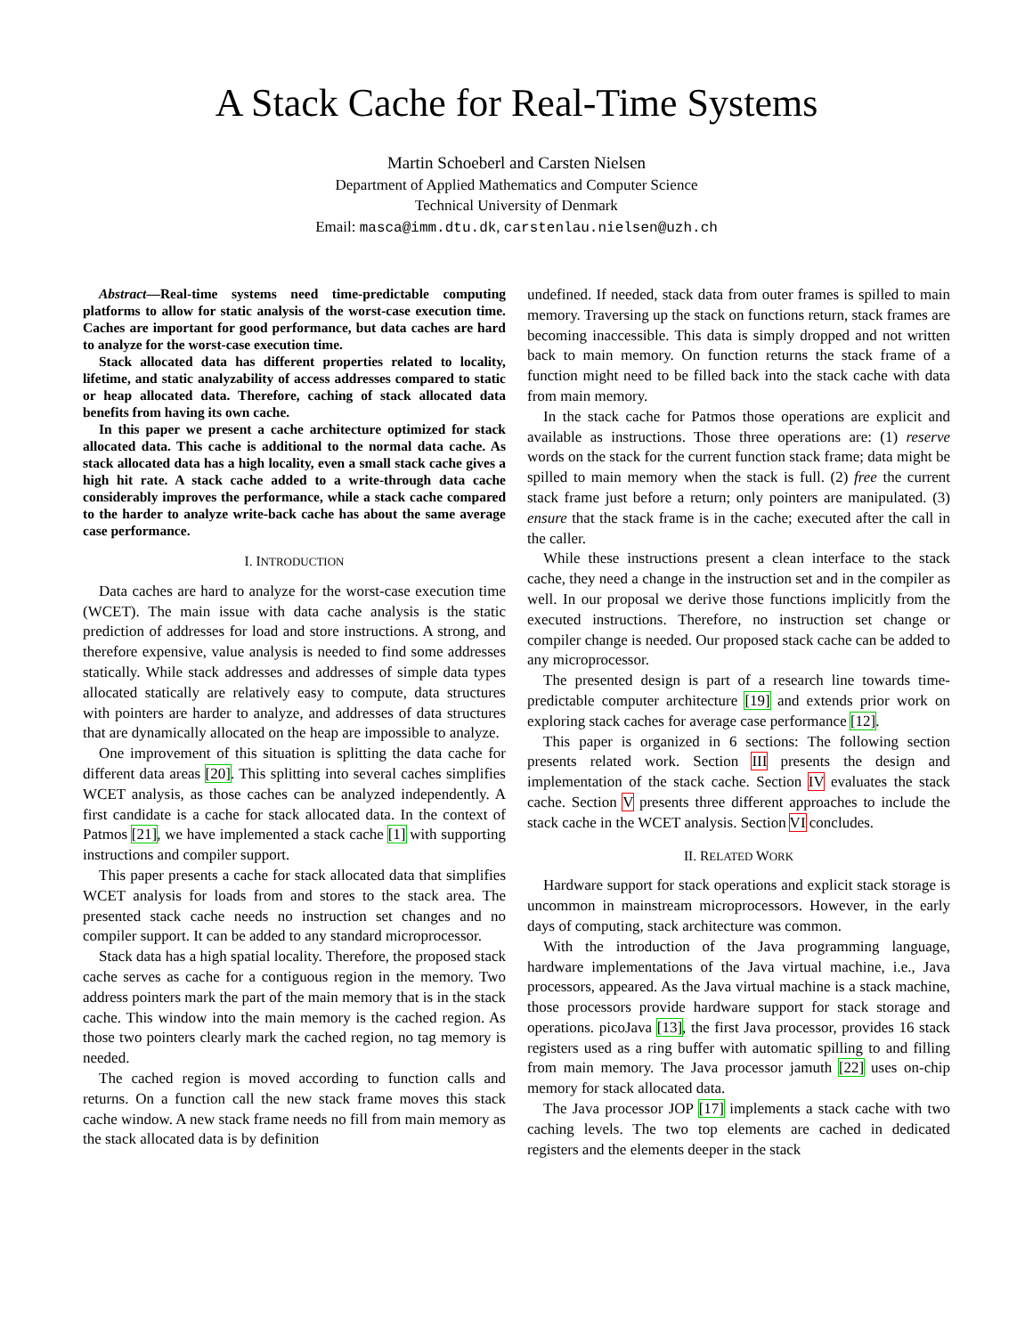A Stack Cache for Real-Time Systems
Martin Schoeberl and Carsten Nielsen
Department of Applied Mathematics and Computer Science
Technical University of Denmark
Email: masca@imm.dtu.dk, carstenlau.nielsen@uzh.ch
Abstract—Real-time systems need time-predictable computing platforms to allow for static analysis of the worst-case execution time. Caches are important for good performance, but data caches are hard to analyze for the worst-case execution time.
Stack allocated data has different properties related to locality, lifetime, and static analyzability of access addresses compared to static or heap allocated data. Therefore, caching of stack allocated data benefits from having its own cache.
In this paper we present a cache architecture optimized for stack allocated data. This cache is additional to the normal data cache. As stack allocated data has a high locality, even a small stack cache gives a high hit rate. A stack cache added to a write-through data cache considerably improves the performance, while a stack cache compared to the harder to analyze write-back cache has about the same average case performance.
I. INTRODUCTION
Data caches are hard to analyze for the worst-case execution time (WCET). The main issue with data cache analysis is the static prediction of addresses for load and store instructions. A strong, and therefore expensive, value analysis is needed to find some addresses statically. While stack addresses and addresses of simple data types allocated statically are relatively easy to compute, data structures with pointers are harder to analyze, and addresses of data structures that are dynamically allocated on the heap are impossible to analyze.
One improvement of this situation is splitting the data cache for different data areas [20]. This splitting into several caches simplifies WCET analysis, as those caches can be analyzed independently. A first candidate is a cache for stack allocated data. In the context of Patmos [21], we have implemented a stack cache [1] with supporting instructions and compiler support.
This paper presents a cache for stack allocated data that simplifies WCET analysis for loads from and stores to the stack area. The presented stack cache needs no instruction set changes and no compiler support. It can be added to any standard microprocessor.
Stack data has a high spatial locality. Therefore, the proposed stack cache serves as cache for a contiguous region in the memory. Two address pointers mark the part of the main memory that is in the stack cache. This window into the main memory is the cached region. As those two pointers clearly mark the cached region, no tag memory is needed.
The cached region is moved according to function calls and returns. On a function call the new stack frame moves this stack cache window. A new stack frame needs no fill from main memory as the stack allocated data is by definition
undefined. If needed, stack data from outer frames is spilled to main memory. Traversing up the stack on functions return, stack frames are becoming inaccessible. This data is simply dropped and not written back to main memory. On function returns the stack frame of a function might need to be filled back into the stack cache with data from main memory.
In the stack cache for Patmos those operations are explicit and available as instructions. Those three operations are: (1) reserve words on the stack for the current function stack frame; data might be spilled to main memory when the stack is full. (2) free the current stack frame just before a return; only pointers are manipulated. (3) ensure that the stack frame is in the cache; executed after the call in the caller.
While these instructions present a clean interface to the stack cache, they need a change in the instruction set and in the compiler as well. In our proposal we derive those functions implicitly from the executed instructions. Therefore, no instruction set change or compiler change is needed. Our proposed stack cache can be added to any microprocessor.
The presented design is part of a research line towards time-predictable computer architecture [19] and extends prior work on exploring stack caches for average case performance [12].
This paper is organized in 6 sections: The following section presents related work. Section III presents the design and implementation of the stack cache. Section IV evaluates the stack cache. Section V presents three different approaches to include the stack cache in the WCET analysis. Section VI concludes.
II. RELATED WORK
Hardware support for stack operations and explicit stack storage is uncommon in mainstream microprocessors. However, in the early days of computing, stack architecture was common.
With the introduction of the Java programming language, hardware implementations of the Java virtual machine, i.e., Java processors, appeared. As the Java virtual machine is a stack machine, those processors provide hardware support for stack storage and operations. picoJava [13], the first Java processor, provides 16 stack registers used as a ring buffer with automatic spilling to and filling from main memory. The Java processor jamuth [22] uses on-chip memory for stack allocated data.
The Java processor JOP [17] implements a stack cache with two caching levels. The two top elements are cached in dedicated registers and the elements deeper in the stack